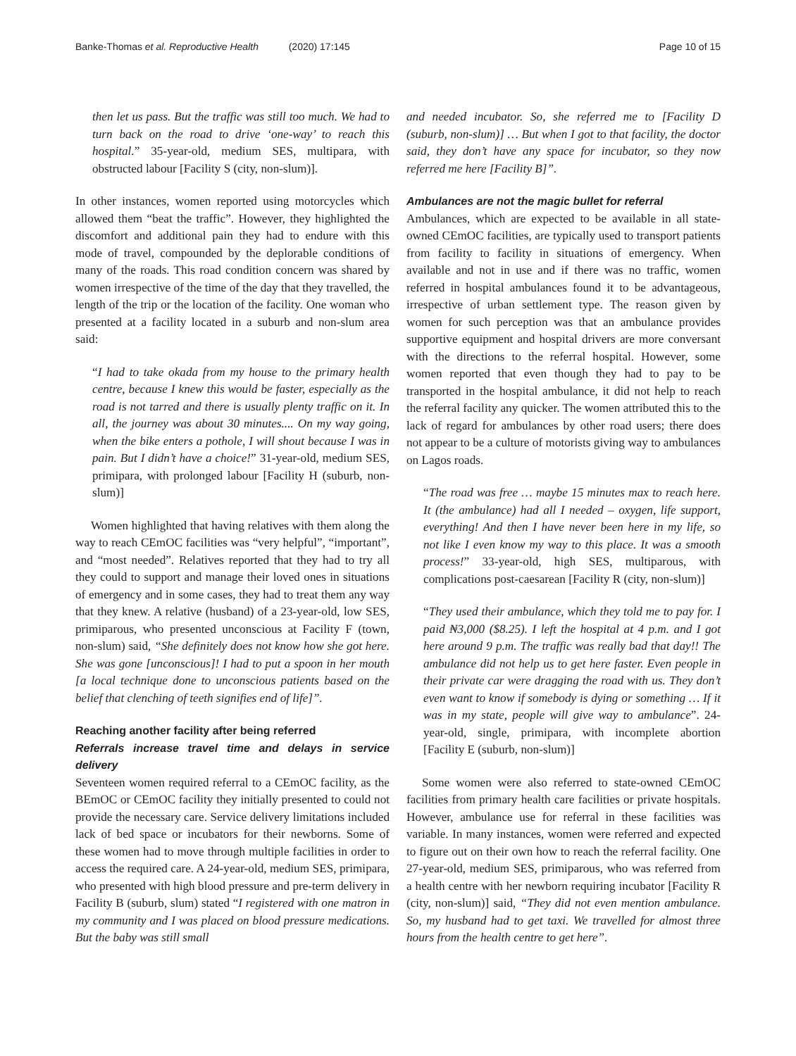Banke-Thomas et al. Reproductive Health (2020) 17:145
Page 10 of 15
then let us pass. But the traffic was still too much. We had to turn back on the road to drive ‘one-way’ to reach this hospital.” 35-year-old, medium SES, multipara, with obstructed labour [Facility S (city, non-slum)].
In other instances, women reported using motorcycles which allowed them “beat the traffic”. However, they highlighted the discomfort and additional pain they had to endure with this mode of travel, compounded by the deplorable conditions of many of the roads. This road condition concern was shared by women irrespective of the time of the day that they travelled, the length of the trip or the location of the facility. One woman who presented at a facility located in a suburb and non-slum area said:
“I had to take okada from my house to the primary health centre, because I knew this would be faster, especially as the road is not tarred and there is usually plenty traffic on it. In all, the journey was about 30 minutes.... On my way going, when the bike enters a pothole, I will shout because I was in pain. But I didn’t have a choice!” 31-year-old, medium SES, primipara, with prolonged labour [Facility H (suburb, non-slum)]
Women highlighted that having relatives with them along the way to reach CEmOC facilities was “very helpful”, “important”, and “most needed”. Relatives reported that they had to try all they could to support and manage their loved ones in situations of emergency and in some cases, they had to treat them any way that they knew. A relative (husband) of a 23-year-old, low SES, primiparous, who presented unconscious at Facility F (town, non-slum) said, “She definitely does not know how she got here. She was gone [unconscious]! I had to put a spoon in her mouth [a local technique done to unconscious patients based on the belief that clenching of teeth signifies end of life]”.
Reaching another facility after being referred
Referrals increase travel time and delays in service delivery
Seventeen women required referral to a CEmOC facility, as the BEmOC or CEmOC facility they initially presented to could not provide the necessary care. Service delivery limitations included lack of bed space or incubators for their newborns. Some of these women had to move through multiple facilities in order to access the required care. A 24-year-old, medium SES, primipara, who presented with high blood pressure and pre-term delivery in Facility B (suburb, slum) stated “I registered with one matron in my community and I was placed on blood pressure medications. But the baby was still small
and needed incubator. So, she referred me to [Facility D (suburb, non-slum)] … But when I got to that facility, the doctor said, they don’t have any space for incubator, so they now referred me here [Facility B]”.
Ambulances are not the magic bullet for referral
Ambulances, which are expected to be available in all state-owned CEmOC facilities, are typically used to transport patients from facility to facility in situations of emergency. When available and not in use and if there was no traffic, women referred in hospital ambulances found it to be advantageous, irrespective of urban settlement type. The reason given by women for such perception was that an ambulance provides supportive equipment and hospital drivers are more conversant with the directions to the referral hospital. However, some women reported that even though they had to pay to be transported in the hospital ambulance, it did not help to reach the referral facility any quicker. The women attributed this to the lack of regard for ambulances by other road users; there does not appear to be a culture of motorists giving way to ambulances on Lagos roads.
“The road was free … maybe 15 minutes max to reach here. It (the ambulance) had all I needed – oxygen, life support, everything! And then I have never been here in my life, so not like I even know my way to this place. It was a smooth process!” 33-year-old, high SES, multiparous, with complications post-caesarean [Facility R (city, non-slum)]
“They used their ambulance, which they told me to pay for. I paid ₦3,000 ($8.25). I left the hospital at 4 p.m. and I got here around 9 p.m. The traffic was really bad that day!! The ambulance did not help us to get here faster. Even people in their private car were dragging the road with us. They don’t even want to know if somebody is dying or something … If it was in my state, people will give way to ambulance”. 24-year-old, single, primipara, with incomplete abortion [Facility E (suburb, non-slum)]
Some women were also referred to state-owned CEmOC facilities from primary health care facilities or private hospitals. However, ambulance use for referral in these facilities was variable. In many instances, women were referred and expected to figure out on their own how to reach the referral facility. One 27-year-old, medium SES, primiparous, who was referred from a health centre with her newborn requiring incubator [Facility R (city, non-slum)] said, “They did not even mention ambulance. So, my husband had to get taxi. We travelled for almost three hours from the health centre to get here”.